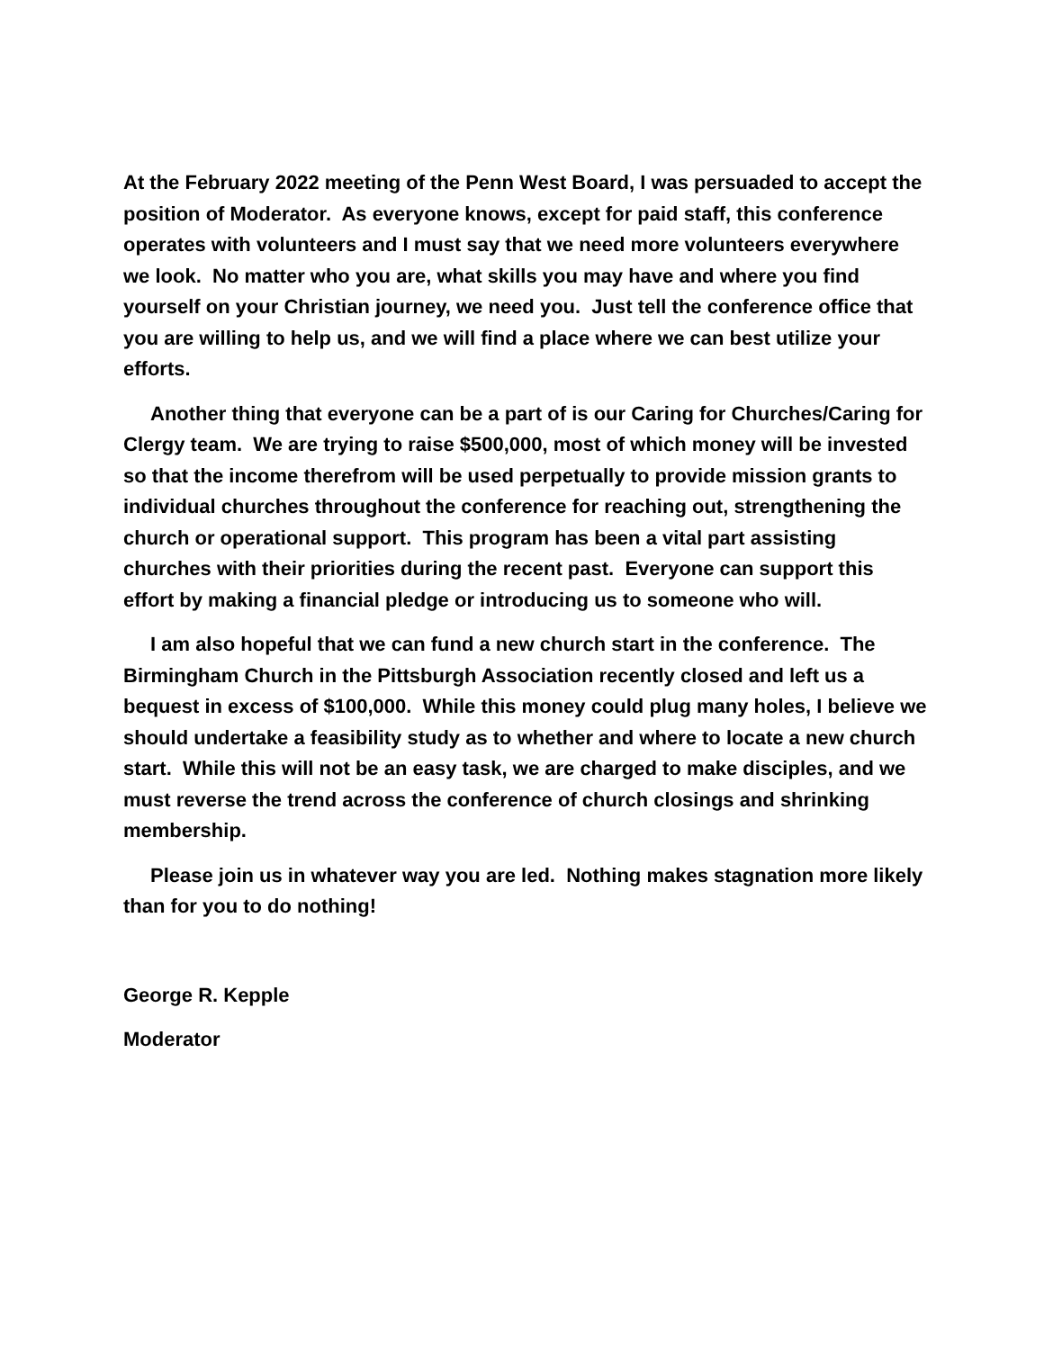At the February 2022 meeting of the Penn West Board, I was persuaded to accept the position of Moderator. As everyone knows, except for paid staff, this conference operates with volunteers and I must say that we need more volunteers everywhere we look. No matter who you are, what skills you may have and where you find yourself on your Christian journey, we need you. Just tell the conference office that you are willing to help us, and we will find a place where we can best utilize your efforts.
Another thing that everyone can be a part of is our Caring for Churches/Caring for Clergy team. We are trying to raise $500,000, most of which money will be invested so that the income therefrom will be used perpetually to provide mission grants to individual churches throughout the conference for reaching out, strengthening the church or operational support. This program has been a vital part assisting churches with their priorities during the recent past. Everyone can support this effort by making a financial pledge or introducing us to someone who will.
I am also hopeful that we can fund a new church start in the conference. The Birmingham Church in the Pittsburgh Association recently closed and left us a bequest in excess of $100,000. While this money could plug many holes, I believe we should undertake a feasibility study as to whether and where to locate a new church start. While this will not be an easy task, we are charged to make disciples, and we must reverse the trend across the conference of church closings and shrinking membership.
Please join us in whatever way you are led. Nothing makes stagnation more likely than for you to do nothing!
George R. Kepple
Moderator